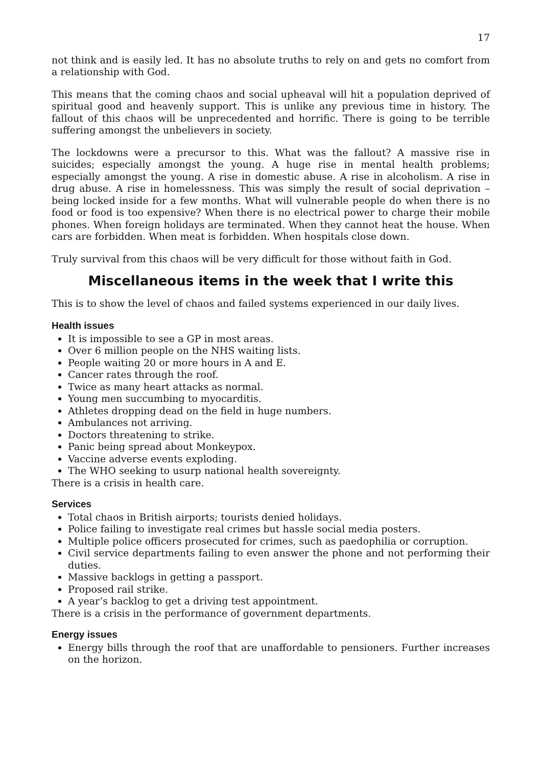17
not think and is easily led. It has no absolute truths to rely on and gets no comfort from a relationship with God.
This means that the coming chaos and social upheaval will hit a population deprived of spiritual good and heavenly support. This is unlike any previous time in history. The fallout of this chaos will be unprecedented and horrific. There is going to be terrible suffering amongst the unbelievers in society.
The lockdowns were a precursor to this. What was the fallout? A massive rise in suicides; especially amongst the young. A huge rise in mental health problems; especially amongst the young. A rise in domestic abuse. A rise in alcoholism. A rise in drug abuse. A rise in homelessness. This was simply the result of social deprivation – being locked inside for a few months. What will vulnerable people do when there is no food or food is too expensive? When there is no electrical power to charge their mobile phones. When foreign holidays are terminated. When they cannot heat the house. When cars are forbidden. When meat is forbidden. When hospitals close down.
Truly survival from this chaos will be very difficult for those without faith in God.
Miscellaneous items in the week that I write this
This is to show the level of chaos and failed systems experienced in our daily lives.
Health issues
It is impossible to see a GP in most areas.
Over 6 million people on the NHS waiting lists.
People waiting 20 or more hours in A and E.
Cancer rates through the roof.
Twice as many heart attacks as normal.
Young men succumbing to myocarditis.
Athletes dropping dead on the field in huge numbers.
Ambulances not arriving.
Doctors threatening to strike.
Panic being spread about Monkeypox.
Vaccine adverse events exploding.
The WHO seeking to usurp national health sovereignty.
There is a crisis in health care.
Services
Total chaos in British airports; tourists denied holidays.
Police failing to investigate real crimes but hassle social media posters.
Multiple police officers prosecuted for crimes, such as paedophilia or corruption.
Civil service departments failing to even answer the phone and not performing their duties.
Massive backlogs in getting a passport.
Proposed rail strike.
A year’s backlog to get a driving test appointment.
There is a crisis in the performance of government departments.
Energy issues
Energy bills through the roof that are unaffordable to pensioners. Further increases on the horizon.